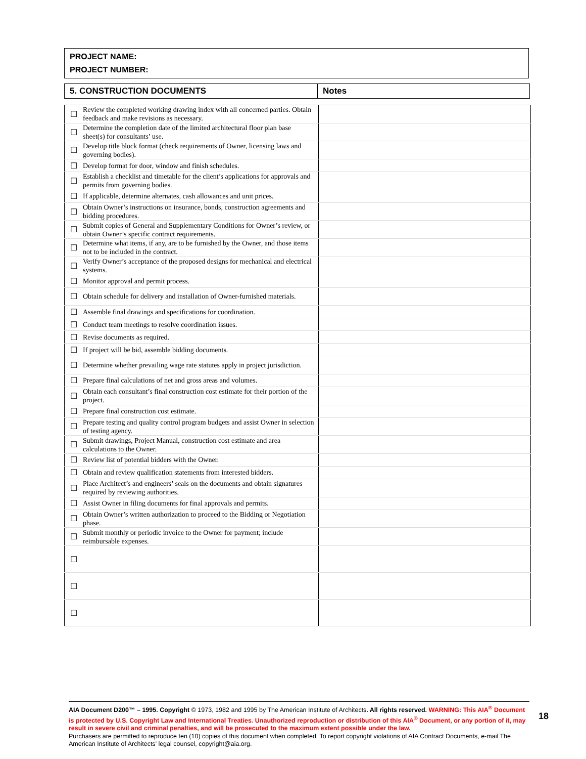PROJECT NAME:
PROJECT NUMBER:
| 5. CONSTRUCTION DOCUMENTS | Notes |
| ☐ | Review the completed working drawing index with all concerned parties. Obtain feedback and make revisions as necessary. | |
| ☐ | Determine the completion date of the limited architectural floor plan base sheet(s) for consultants’ use. | |
| ☐ | Develop title block format (check requirements of Owner, licensing laws and governing bodies). | |
| ☐ | Develop format for door, window and finish schedules. | |
| ☐ | Establish a checklist and timetable for the client’s applications for approvals and permits from governing bodies. | |
| ☐ | If applicable, determine alternates, cash allowances and unit prices. | |
| ☐ | Obtain Owner’s instructions on insurance, bonds, construction agreements and bidding procedures. | |
| ☐ | Submit copies of General and Supplementary Conditions for Owner’s review, or obtain Owner’s specific contract requirements. | |
| ☐ | Determine what items, if any, are to be furnished by the Owner, and those items not to be included in the contract. | |
| ☐ | Verify Owner’s acceptance of the proposed designs for mechanical and electrical systems. | |
| ☐ | Monitor approval and permit process. | |
| ☐ | Obtain schedule for delivery and installation of Owner-furnished materials. | |
| ☐ | Assemble final drawings and specifications for coordination. | |
| ☐ | Conduct team meetings to resolve coordination issues. | |
| ☐ | Revise documents as required. | |
| ☐ | If project will be bid, assemble bidding documents. | |
| ☐ | Determine whether prevailing wage rate statutes apply in project jurisdiction. | |
| ☐ | Prepare final calculations of net and gross areas and volumes. | |
| ☐ | Obtain each consultant’s final construction cost estimate for their portion of the project. | |
| ☐ | Prepare final construction cost estimate. | |
| ☐ | Prepare testing and quality control program budgets and assist Owner in selection of testing agency. | |
| ☐ | Submit drawings, Project Manual, construction cost estimate and area calculations to the Owner. | |
| ☐ | Review list of potential bidders with the Owner. | |
| ☐ | Obtain and review qualification statements from interested bidders. | |
| ☐ | Place Architect’s and engineers’ seals on the documents and obtain signatures required by reviewing authorities. | |
| ☐ | Assist Owner in filing documents for final approvals and permits. | |
| ☐ | Obtain Owner’s written authorization to proceed to the Bidding or Negotiation phase. | |
| ☐ | Submit monthly or periodic invoice to the Owner for payment; include reimbursable expenses. | |
| ☐ | | |
| ☐ | | |
| ☐ | | |
AIA Document D200™ – 1995. Copyright © 1973, 1982 and 1995 by The American Institute of Architects. All rights reserved. WARNING: This AIA<sup>®</sup> Document is protected by U.S. Copyright Law and International Treaties. Unauthorized reproduction or distribution of this AIA<sup>®</sup> Document, or any portion of it, may result in severe civil and criminal penalties, and will be prosecuted to the maximum extent possible under the law.
Purchasers are permitted to reproduce ten (10) copies of this document when completed. To report copyright violations of AIA Contract Documents, e-mail The American Institute of Architects’ legal counsel, copyright@aia.org.
18